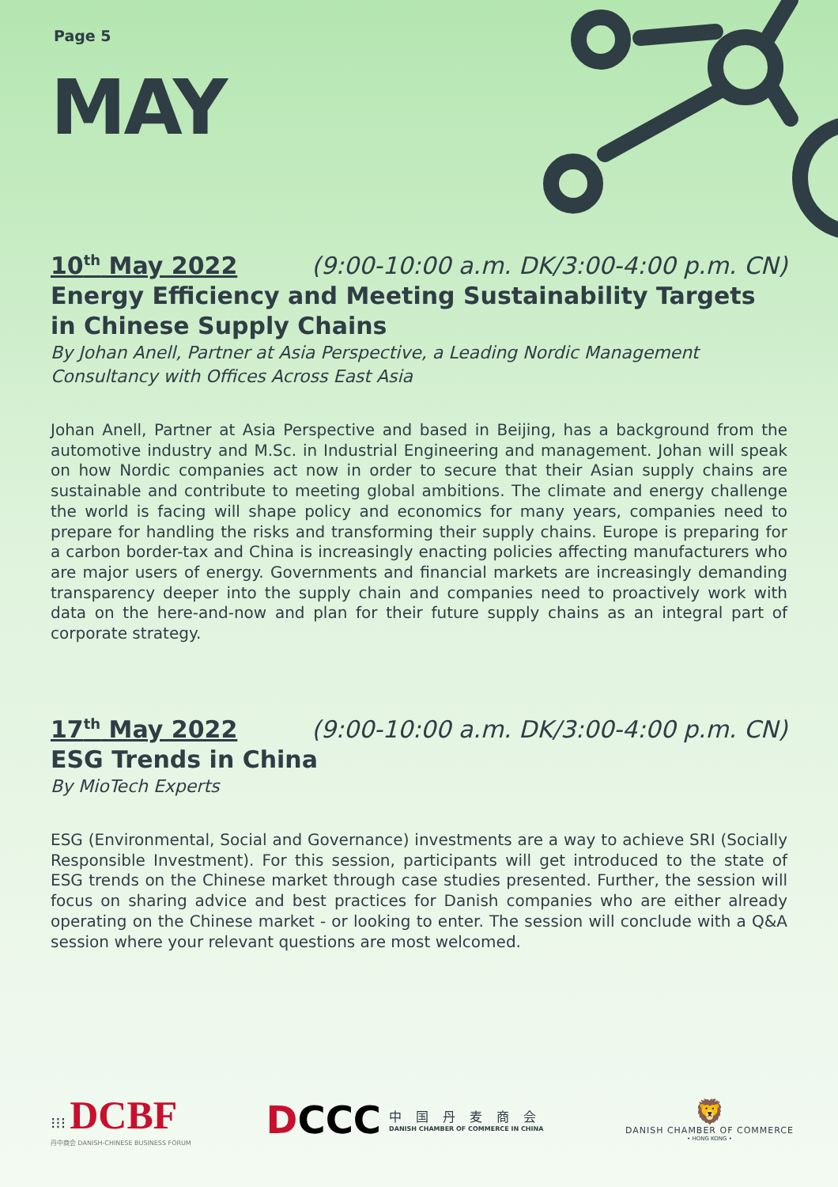Page 5
MAY
10<sup>th</sup> May 2022 (9:00-10:00 a.m. DK/3:00-4:00 p.m. CN)
Energy Efficiency and Meeting Sustainability Targets in Chinese Supply Chains
By Johan Anell, Partner at Asia Perspective, a Leading Nordic Management Consultancy with Offices Across East Asia
Johan Anell, Partner at Asia Perspective and based in Beijing, has a background from the automotive industry and M.Sc. in Industrial Engineering and management. Johan will speak on how Nordic companies act now in order to secure that their Asian supply chains are sustainable and contribute to meeting global ambitions. The climate and energy challenge the world is facing will shape policy and economics for many years, companies need to prepare for handling the risks and transforming their supply chains. Europe is preparing for a carbon border-tax and China is increasingly enacting policies affecting manufacturers who are major users of energy. Governments and financial markets are increasingly demanding transparency deeper into the supply chain and companies need to proactively work with data on the here-and-now and plan for their future supply chains as an integral part of corporate strategy.
17<sup>th</sup> May 2022 (9:00-10:00 a.m. DK/3:00-4:00 p.m. CN)
ESG Trends in China
By MioTech Experts
ESG (Environmental, Social and Governance) investments are a way to achieve SRI (Socially Responsible Investment). For this session, participants will get introduced to the state of ESG trends on the Chinese market through case studies presented. Further, the session will focus on sharing advice and best practices for Danish companies who are either already operating on the Chinese market - or looking to enter. The session will conclude with a Q&A session where your relevant questions are most welcomed.
⁝⁝⁝ DCBF
丹中商会 DANISH-CHINESE BUSINESS FORUM
DCCC
中国丹麦商会
DANISH CHAMBER OF COMMERCE IN CHINA
🦁
DANISH CHAMBER OF COMMERCE
• HONG KONG •